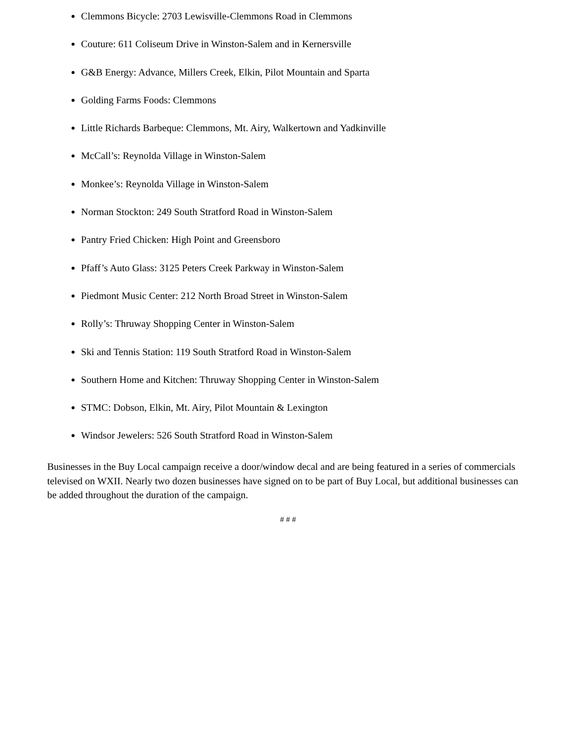Clemmons Bicycle: 2703 Lewisville-Clemmons Road in Clemmons
Couture: 611 Coliseum Drive in Winston-Salem and in Kernersville
G&B Energy: Advance, Millers Creek, Elkin, Pilot Mountain and Sparta
Golding Farms Foods: Clemmons
Little Richards Barbeque: Clemmons, Mt. Airy, Walkertown and Yadkinville
McCall’s: Reynolda Village in Winston-Salem
Monkee’s: Reynolda Village in Winston-Salem
Norman Stockton: 249 South Stratford Road in Winston-Salem
Pantry Fried Chicken: High Point and Greensboro
Pfaff’s Auto Glass: 3125 Peters Creek Parkway in Winston-Salem
Piedmont Music Center: 212 North Broad Street in Winston-Salem
Rolly’s: Thruway Shopping Center in Winston-Salem
Ski and Tennis Station: 119 South Stratford Road in Winston-Salem
Southern Home and Kitchen: Thruway Shopping Center in Winston-Salem
STMC: Dobson, Elkin, Mt. Airy, Pilot Mountain & Lexington
Windsor Jewelers: 526 South Stratford Road in Winston-Salem
Businesses in the Buy Local campaign receive a door/window decal and are being featured in a series of commercials televised on WXII. Nearly two dozen businesses have signed on to be part of Buy Local, but additional businesses can be added throughout the duration of the campaign.
# # #